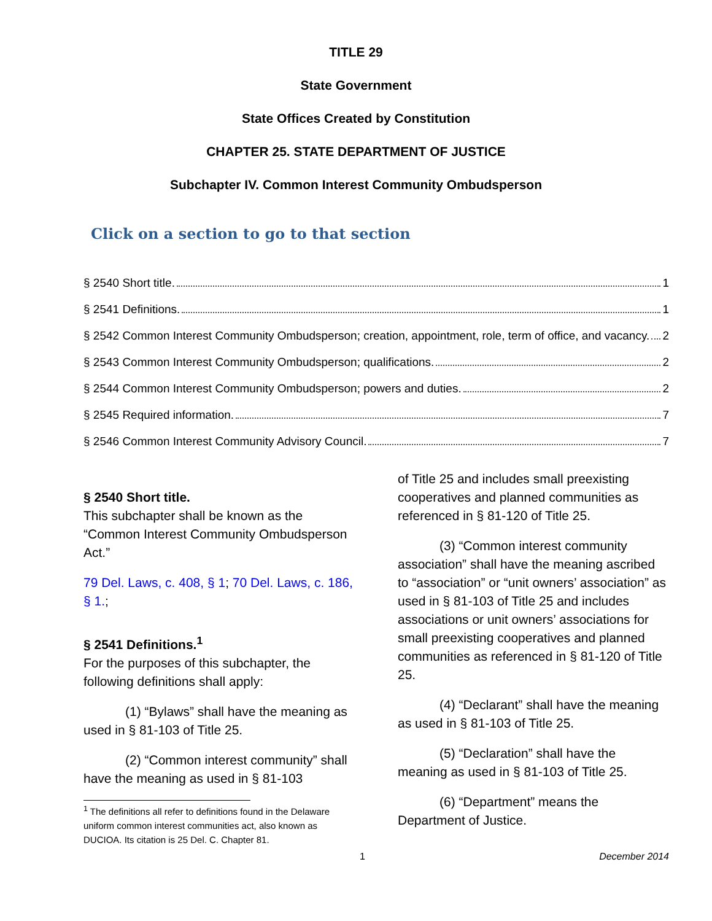TITLE 29
State Government
State Offices Created by Constitution
CHAPTER 25. STATE DEPARTMENT OF JUSTICE
Subchapter IV. Common Interest Community Ombudsperson
Click on a section to go to that section
§ 2540 Short title. 1
§ 2541 Definitions. 1
§ 2542 Common Interest Community Ombudsperson; creation, appointment, role, term of office, and vacancy. 2
§ 2543 Common Interest Community Ombudsperson; qualifications. 2
§ 2544 Common Interest Community Ombudsperson; powers and duties. 2
§ 2545 Required information. 7
§ 2546 Common Interest Community Advisory Council. 7
§ 2540 Short title.
This subchapter shall be known as the “Common Interest Community Ombudsperson Act.”
79 Del. Laws, c. 408, § 1; 70 Del. Laws, c. 186, § 1.;
§ 2541 Definitions.<sup>1</sup>
For the purposes of this subchapter, the following definitions shall apply:
(1) “Bylaws” shall have the meaning as used in § 81-103 of Title 25.
(2) “Common interest community” shall have the meaning as used in § 81-103
<sup>1</sup> The definitions all refer to definitions found in the Delaware uniform common interest communities act, also known as DUCIOA. Its citation is 25 Del. C. Chapter 81.
of Title 25 and includes small preexisting cooperatives and planned communities as referenced in § 81-120 of Title 25.
(3) “Common interest community association” shall have the meaning ascribed to “association” or “unit owners’ association” as used in § 81-103 of Title 25 and includes associations or unit owners’ associations for small preexisting cooperatives and planned communities as referenced in § 81-120 of Title 25.
(4) “Declarant” shall have the meaning as used in § 81-103 of Title 25.
(5) “Declaration” shall have the meaning as used in § 81-103 of Title 25.
(6) “Department” means the Department of Justice.
1 December 2014